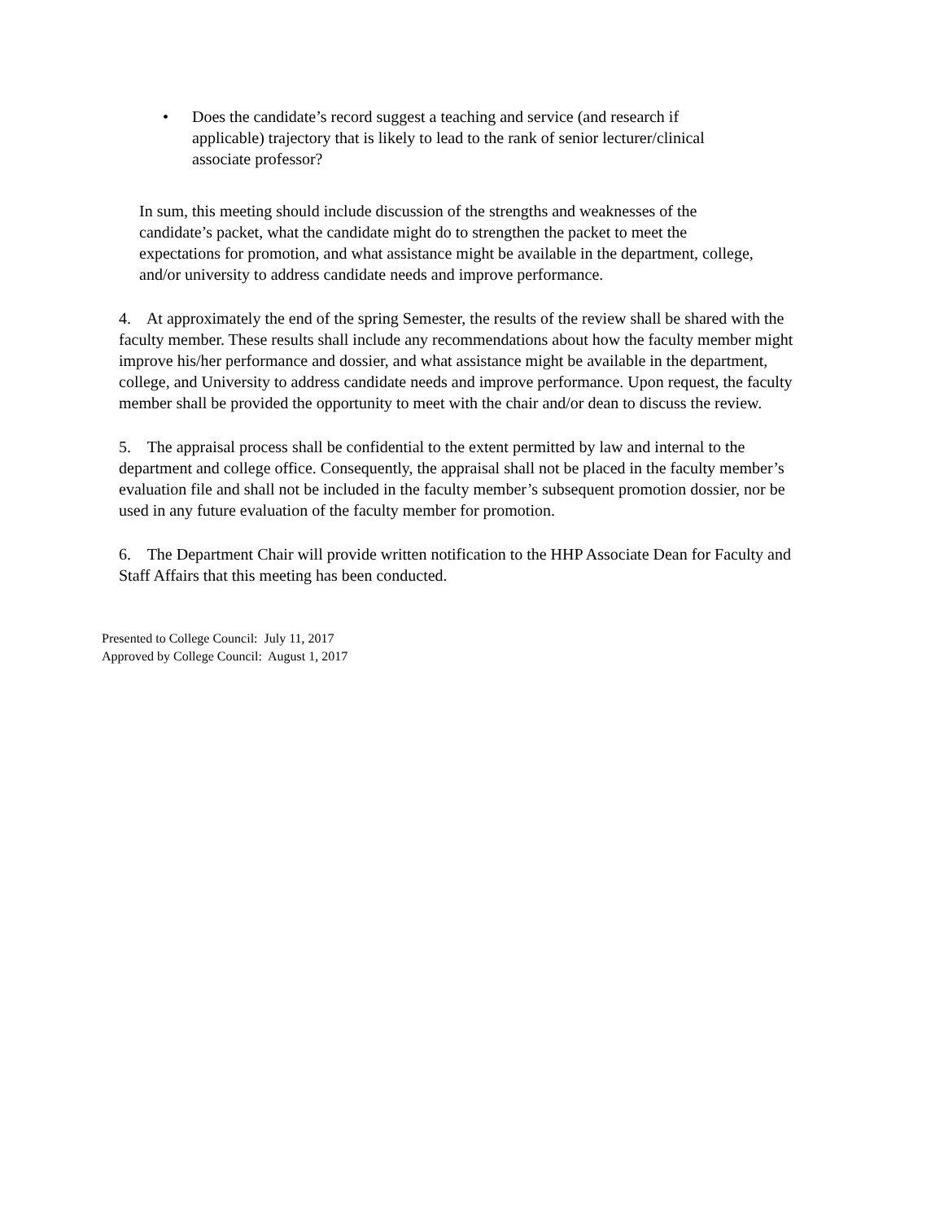• Does the candidate’s record suggest a teaching and service (and research if applicable) trajectory that is likely to lead to the rank of senior lecturer/clinical associate professor?
In sum, this meeting should include discussion of the strengths and weaknesses of the candidate’s packet, what the candidate might do to strengthen the packet to meet the expectations for promotion, and what assistance might be available in the department, college, and/or university to address candidate needs and improve performance.
4. At approximately the end of the spring Semester, the results of the review shall be shared with the faculty member. These results shall include any recommendations about how the faculty member might improve his/her performance and dossier, and what assistance might be available in the department, college, and University to address candidate needs and improve performance. Upon request, the faculty member shall be provided the opportunity to meet with the chair and/or dean to discuss the review.
5. The appraisal process shall be confidential to the extent permitted by law and internal to the department and college office. Consequently, the appraisal shall not be placed in the faculty member’s evaluation file and shall not be included in the faculty member’s subsequent promotion dossier, nor be used in any future evaluation of the faculty member for promotion.
6. The Department Chair will provide written notification to the HHP Associate Dean for Faculty and Staff Affairs that this meeting has been conducted.
Presented to College Council: July 11, 2017
Approved by College Council: August 1, 2017